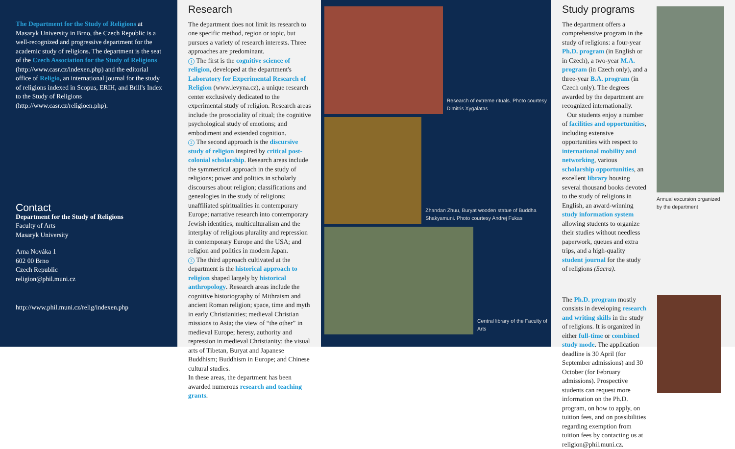The Department for the Study of Religions at Masaryk University in Brno, the Czech Republic is a well-recognized and progressive department for the academic study of religions. The department is the seat of the Czech Association for the Study of Religions (http://www.casr.cz/indexen.php) and the editorial office of Religio, an international journal for the study of religions indexed in Scopus, ERIH, and Brill's Index to the Study of Religions (http://www.casr.cz/religioen.php).
Contact
Department for the Study of Religions
Faculty of Arts
Masaryk University
Arna Nováka 1
602 00 Brno
Czech Republic
religion@phil.muni.cz
http://www.phil.muni.cz/relig/indexen.php
Research
The department does not limit its research to one specific method, region or topic, but pursues a variety of research interests. Three approaches are predominant.
1 The first is the cognitive science of religion, developed at the department's Laboratory for Experimental Research of Religion (www.levyna.cz), a unique research center exclusively dedicated to the experimental study of religion. Research areas include the prosociality of ritual; the cognitive psychological study of emotions; and embodiment and extended cognition.
2 The second approach is the discursive study of religion inspired by critical post-colonial scholarship. Research areas include the symmetrical approach in the study of religions; power and politics in scholarly discourses about religion; classifications and genealogies in the study of religions; unaffiliated spiritualities in contemporary Europe; narrative research into contemporary Jewish identities; multiculturalism and the interplay of religious plurality and repression in contemporary Europe and the USA; and religion and politics in modern Japan.
3 The third approach cultivated at the department is the historical approach to religion shaped largely by historical anthropology. Research areas include the cognitive historiography of Mithraism and ancient Roman religion; space, time and myth in early Christianities; medieval Christian missions to Asia; the view of “the other” in medieval Europe; heresy, authority and repression in medieval Christianity; the visual arts of Tibetan, Buryat and Japanese Buddhism; Buddhism in Europe; and Chinese cultural studies.
In these areas, the department has been awarded numerous research and teaching grants.
Research of extreme rituals. Photo courtesy Dimitris Xygalatas
Zhandan Zhuu, Buryat wooden statue of Buddha Shakyamuni. Photo courtesy Andrej Fukas
Central library of the Faculty of Arts
Study programs
The department offers a comprehensive program in the study of religions: a four-year Ph.D. program (in English or in Czech), a two-year M.A. program (in Czech only), and a three-year B.A. program (in Czech only). The degrees awarded by the department are recognized internationally.
Our students enjoy a number of facilities and opportunities, including extensive opportunities with respect to international mobility and networking, various scholarship opportunities, an excellent library housing several thousand books devoted to the study of religions in English, an award-winning study information system allowing students to organize their studies without needless paperwork, queues and extra trips, and a high-quality student journal for the study of religions (Sacra).
Annual excursion organized by the department
The Ph.D. program mostly consists in developing research and writing skills in the study of religions. It is organized in either full-time or combined study mode. The application deadline is 30 April (for September admissions) and 30 October (for February admissions). Prospective students can request more information on the Ph.D. program, on how to apply, on tuition fees, and on possibilities regarding exemption from tuition fees by contacting us at religion@phil.muni.cz.